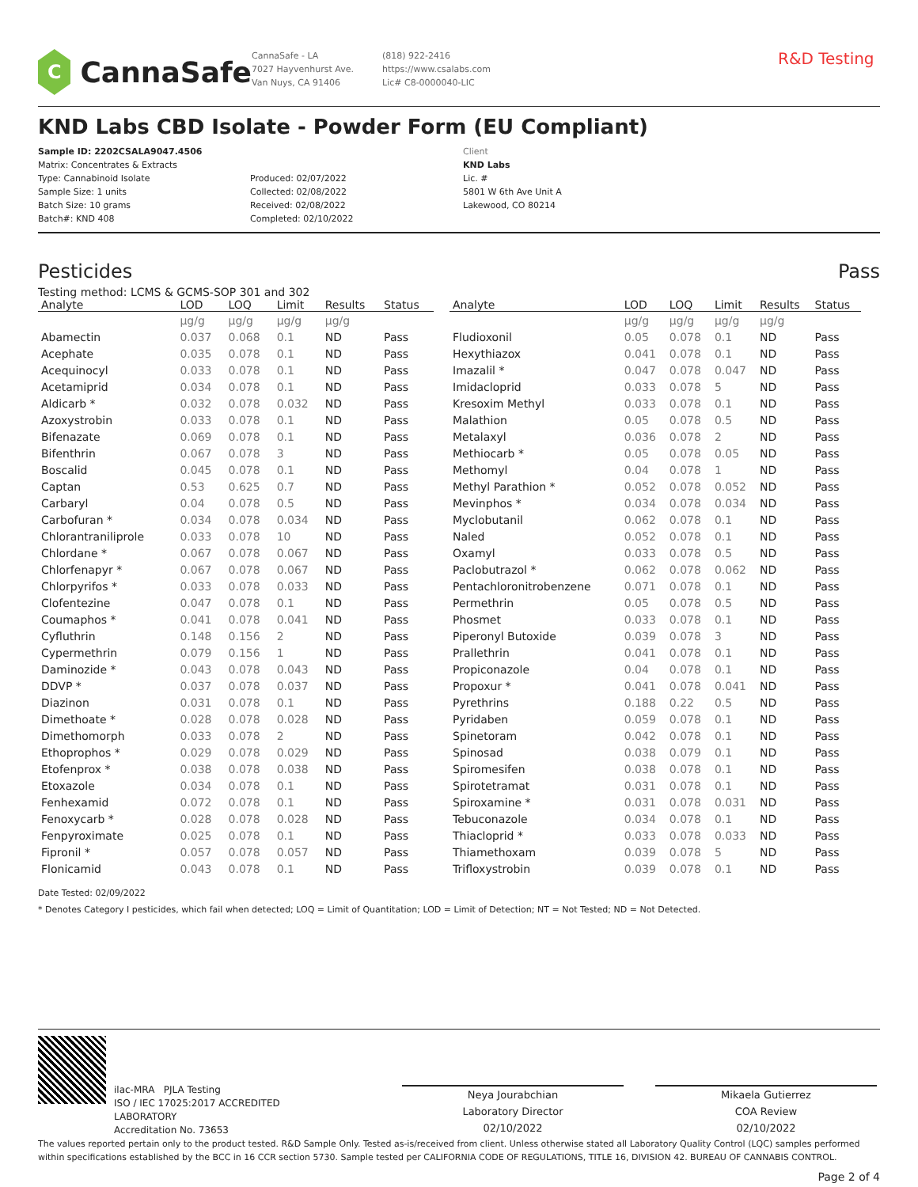C
CannaSafe
CannaSafe - LA
7027 Hayvenhurst Ave.
Van Nuys, CA 91406
(818) 922-2416
https://www.csalabs.com
Lic# C8-0000040-LIC
R&D Testing
KND Labs CBD Isolate - Powder Form (EU Compliant)
Sample ID: 2202CSALA9047.4506
Matrix: Concentrates & Extracts
Type: Cannabinoid Isolate
Sample Size: 1 units
Batch Size: 10 grams
Batch#: KND 408
Produced: 02/07/2022
Collected: 02/08/2022
Received: 02/08/2022
Completed: 02/10/2022
Client
KND Labs
Lic. #
5801 W 6th Ave Unit A
Lakewood, CO 80214
Pesticides Pass
Testing method: LCMS & GCMS-SOP 301 and 302
| Analyte | LOD | LOQ | Limit | Results | Status |
| --- | --- | --- | --- | --- | --- |
| | µg/g | µg/g | µg/g | µg/g | |
| Abamectin | 0.037 | 0.068 | 0.1 | ND | Pass |
| Acephate | 0.035 | 0.078 | 0.1 | ND | Pass |
| Acequinocyl | 0.033 | 0.078 | 0.1 | ND | Pass |
| Acetamiprid | 0.034 | 0.078 | 0.1 | ND | Pass |
| Aldicarb * | 0.032 | 0.078 | 0.032 | ND | Pass |
| Azoxystrobin | 0.033 | 0.078 | 0.1 | ND | Pass |
| Bifenazate | 0.069 | 0.078 | 0.1 | ND | Pass |
| Bifenthrin | 0.067 | 0.078 | 3 | ND | Pass |
| Boscalid | 0.045 | 0.078 | 0.1 | ND | Pass |
| Captan | 0.53 | 0.625 | 0.7 | ND | Pass |
| Carbaryl | 0.04 | 0.078 | 0.5 | ND | Pass |
| Carbofuran * | 0.034 | 0.078 | 0.034 | ND | Pass |
| Chlorantraniliprole | 0.033 | 0.078 | 10 | ND | Pass |
| Chlordane * | 0.067 | 0.078 | 0.067 | ND | Pass |
| Chlorfenapyr * | 0.067 | 0.078 | 0.067 | ND | Pass |
| Chlorpyrifos * | 0.033 | 0.078 | 0.033 | ND | Pass |
| Clofentezine | 0.047 | 0.078 | 0.1 | ND | Pass |
| Coumaphos * | 0.041 | 0.078 | 0.041 | ND | Pass |
| Cyfluthrin | 0.148 | 0.156 | 2 | ND | Pass |
| Cypermethrin | 0.079 | 0.156 | 1 | ND | Pass |
| Daminozide * | 0.043 | 0.078 | 0.043 | ND | Pass |
| DDVP * | 0.037 | 0.078 | 0.037 | ND | Pass |
| Diazinon | 0.031 | 0.078 | 0.1 | ND | Pass |
| Dimethoate * | 0.028 | 0.078 | 0.028 | ND | Pass |
| Dimethomorph | 0.033 | 0.078 | 2 | ND | Pass |
| Ethoprophos * | 0.029 | 0.078 | 0.029 | ND | Pass |
| Etofenprox * | 0.038 | 0.078 | 0.038 | ND | Pass |
| Etoxazole | 0.034 | 0.078 | 0.1 | ND | Pass |
| Fenhexamid | 0.072 | 0.078 | 0.1 | ND | Pass |
| Fenoxycarb * | 0.028 | 0.078 | 0.028 | ND | Pass |
| Fenpyroximate | 0.025 | 0.078 | 0.1 | ND | Pass |
| Fipronil * | 0.057 | 0.078 | 0.057 | ND | Pass |
| Flonicamid | 0.043 | 0.078 | 0.1 | ND | Pass |
| Analyte | LOD | LOQ | Limit | Results | Status |
| --- | --- | --- | --- | --- | --- |
| | µg/g | µg/g | µg/g | µg/g | |
| Fludioxonil | 0.05 | 0.078 | 0.1 | ND | Pass |
| Hexythiazox | 0.041 | 0.078 | 0.1 | ND | Pass |
| Imazalil * | 0.047 | 0.078 | 0.047 | ND | Pass |
| Imidacloprid | 0.033 | 0.078 | 5 | ND | Pass |
| Kresoxim Methyl | 0.033 | 0.078 | 0.1 | ND | Pass |
| Malathion | 0.05 | 0.078 | 0.5 | ND | Pass |
| Metalaxyl | 0.036 | 0.078 | 2 | ND | Pass |
| Methiocarb * | 0.05 | 0.078 | 0.05 | ND | Pass |
| Methomyl | 0.04 | 0.078 | 1 | ND | Pass |
| Methyl Parathion * | 0.052 | 0.078 | 0.052 | ND | Pass |
| Mevinphos * | 0.034 | 0.078 | 0.034 | ND | Pass |
| Myclobutanil | 0.062 | 0.078 | 0.1 | ND | Pass |
| Naled | 0.052 | 0.078 | 0.1 | ND | Pass |
| Oxamyl | 0.033 | 0.078 | 0.5 | ND | Pass |
| Paclobutrazol * | 0.062 | 0.078 | 0.062 | ND | Pass |
| Pentachloronitrobenzene | 0.071 | 0.078 | 0.1 | ND | Pass |
| Permethrin | 0.05 | 0.078 | 0.5 | ND | Pass |
| Phosmet | 0.033 | 0.078 | 0.1 | ND | Pass |
| Piperonyl Butoxide | 0.039 | 0.078 | 3 | ND | Pass |
| Prallethrin | 0.041 | 0.078 | 0.1 | ND | Pass |
| Propiconazole | 0.04 | 0.078 | 0.1 | ND | Pass |
| Propoxur * | 0.041 | 0.078 | 0.041 | ND | Pass |
| Pyrethrins | 0.188 | 0.22 | 0.5 | ND | Pass |
| Pyridaben | 0.059 | 0.078 | 0.1 | ND | Pass |
| Spinetoram | 0.042 | 0.078 | 0.1 | ND | Pass |
| Spinosad | 0.038 | 0.079 | 0.1 | ND | Pass |
| Spiromesifen | 0.038 | 0.078 | 0.1 | ND | Pass |
| Spirotetramat | 0.031 | 0.078 | 0.1 | ND | Pass |
| Spiroxamine * | 0.031 | 0.078 | 0.031 | ND | Pass |
| Tebuconazole | 0.034 | 0.078 | 0.1 | ND | Pass |
| Thiacloprid * | 0.033 | 0.078 | 0.033 | ND | Pass |
| Thiamethoxam | 0.039 | 0.078 | 5 | ND | Pass |
| Trifloxystrobin | 0.039 | 0.078 | 0.1 | ND | Pass |
Date Tested: 02/09/2022
* Denotes Category I pesticides, which fail when detected; LOQ = Limit of Quantitation; LOD = Limit of Detection; NT = Not Tested; ND = Not Detected.
ilac-MRA PJLA Testing
ISO / IEC 17025:2017 ACCREDITED
LABORATORY
Accreditation No. 73653
Neya Jourabchian
Laboratory Director
02/10/2022
Mikaela Gutierrez
COA Review
02/10/2022
The values reported pertain only to the product tested. R&D Sample Only. Tested as-is/received from client. Unless otherwise stated all Laboratory Quality Control (LQC) samples performed within specifications established by the BCC in 16 CCR section 5730. Sample tested per CALIFORNIA CODE OF REGULATIONS, TITLE 16, DIVISION 42. BUREAU OF CANNABIS CONTROL.
Page 2 of 4